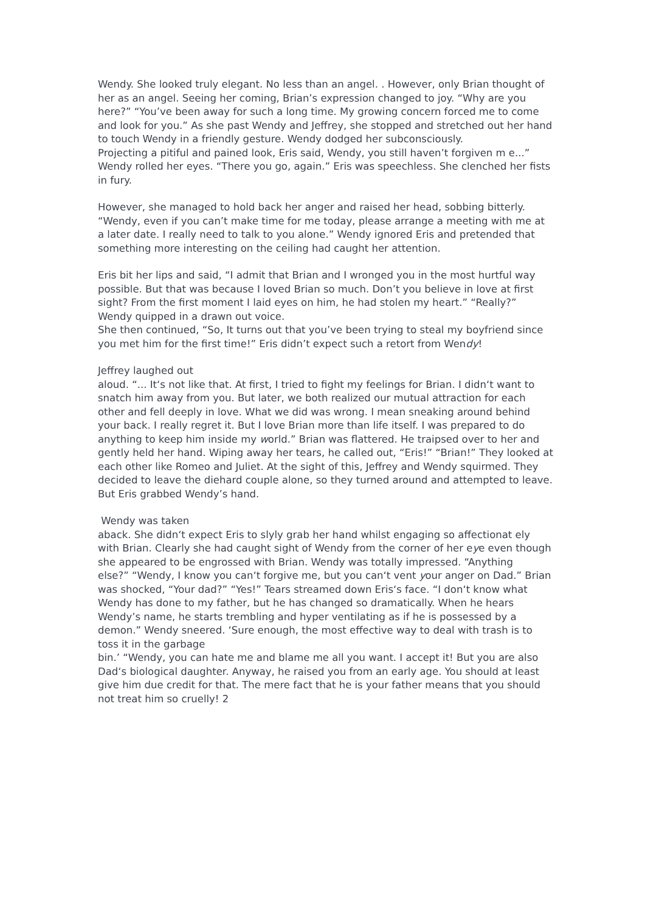Wendy. She looked truly elegant. No less than an angel. . However, only Brian thought of her as an angel. Seeing her coming, Brian’s expression changed to joy. “Why are you here?” “You’ve been away for such a long time. My growing concern forced me to come and look for you.” As she past Wendy and Jeffrey, she stopped and stretched out her hand to touch Wendy in a friendly gesture. Wendy dodged her subconsciously.
Projecting a pitiful and pained look, Eris said, Wendy, you still haven’t forgiven m e...” Wendy rolled her eyes. “There you go, again.” Eris was speechless. She clenched her fists in fury.
However, she managed to hold back her anger and raised her head, sobbing bitterly. “Wendy, even if you can’t make time for me today, please arrange a meeting with me at a later date. I really need to talk to you alone.” Wendy ignored Eris and pretended that something more interesting on the ceiling had caught her attention.
Eris bit her lips and said, “I admit that Brian and I wronged you in the most hurtful way possible. But that was because I loved Brian so much. Don’t you believe in love at first sight? From the first moment I laid eyes on him, he had stolen my heart.” “Really?” Wendy quipped in a drawn out voice.
She then continued, “So, It turns out that you’ve been trying to steal my boyfriend since you met him for the first time!” Eris didn’t expect such a retort from Wendy!
Jeffrey laughed out
aloud. “... It‘s not like that. At first, I tried to fight my feelings for Brian. I didn‘t want to snatch him away from you. But later, we both realized our mutual attraction for each other and fell deeply in love. What we did was wrong. I mean sneaking around behind your back. I really regret it. But I love Brian more than life itself. I was prepared to do anything to keep him inside my world.” Brian was flattered. He traipsed over to her and gently held her hand. Wiping away her tears, he called out, “Eris!” “Brian!” They looked at each other like Romeo and Juliet. At the sight of this, Jeffrey and Wendy squirmed. They decided to leave the diehard couple alone, so they turned around and attempted to leave. But Eris grabbed Wendy’s hand.
Wendy was taken
aback. She didn‘t expect Eris to slyly grab her hand whilst engaging so affectionat ely with Brian. Clearly she had caught sight of Wendy from the corner of her eye even though she appeared to be engrossed with Brian. Wendy was totally impressed. “Anything
else?” “Wendy, I know you can‘t forgive me, but you can‘t vent your anger on Dad.” Brian was shocked, “Your dad?” “Yes!” Tears streamed down Eris‘s face. “I don‘t know what Wendy has done to my father, but he has changed so dramatically. When he hears Wendy’s name, he starts trembling and hyper ventilating as if he is possessed by a demon.” Wendy sneered. ‘Sure enough, the most effective way to deal with trash is to toss it in the garbage
bin.’ “Wendy, you can hate me and blame me all you want. I accept it! But you are also Dad‘s biological daughter. Anyway, he raised you from an early age. You should at least give him due credit for that. The mere fact that he is your father means that you should not treat him so cruelly! 2